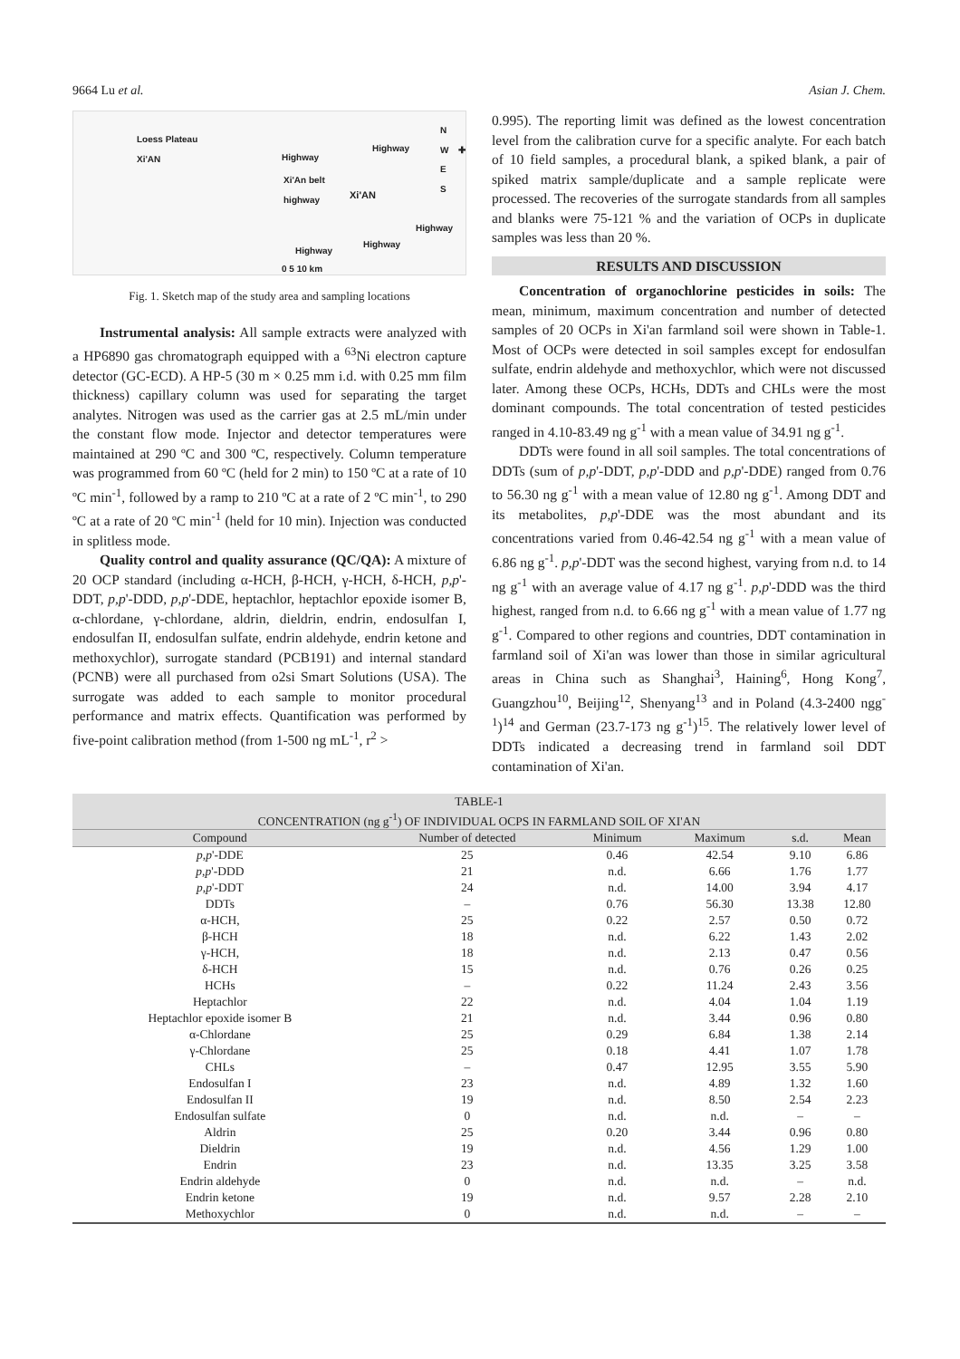9664 Lu et al. Asian J. Chem.
Loess Plateau
Xi'AN
Highway
Highway
Xi'An belt
highway Xi'AN
Highway
Highway
Highway
0 5 10 km
N
W ✚ E
S
Fig. 1. Sketch map of the study area and sampling locations
Instrumental analysis: All sample extracts were analyzed with a HP6890 gas chromatograph equipped with a <sup>63</sup>Ni electron capture detector (GC-ECD). A HP-5 (30 m × 0.25 mm i.d. with 0.25 mm film thickness) capillary column was used for separating the target analytes. Nitrogen was used as the carrier gas at 2.5 mL/min under the constant flow mode. Injector and detector temperatures were maintained at 290 ºC and 300 ºC, respectively. Column temperature was programmed from 60 ºC (held for 2 min) to 150 ºC at a rate of 10 ºC min<sup>-1</sup>, followed by a ramp to 210 ºC at a rate of 2 ºC min<sup>-1</sup>, to 290 ºC at a rate of 20 ºC min<sup>-1</sup> (held for 10 min). Injection was conducted in splitless mode.
Quality control and quality assurance (QC/QA): A mixture of 20 OCP standard (including α-HCH, β-HCH, γ-HCH, δ-HCH, p,p'-DDT, p,p'-DDD, p,p'-DDE, heptachlor, heptachlor epoxide isomer B, α-chlordane, γ-chlordane, aldrin, dieldrin, endrin, endosulfan I, endosulfan II, endosulfan sulfate, endrin aldehyde, endrin ketone and methoxychlor), surrogate standard (PCB191) and internal standard (PCNB) were all purchased from o2si Smart Solutions (USA). The surrogate was added to each sample to monitor procedural performance and matrix effects. Quantification was performed by five-point calibration method (from 1-500 ng mL<sup>-1</sup>, r<sup>2</sup> >
0.995). The reporting limit was defined as the lowest concentration level from the calibration curve for a specific analyte. For each batch of 10 field samples, a procedural blank, a spiked blank, a pair of spiked matrix sample/duplicate and a sample replicate were processed. The recoveries of the surrogate standards from all samples and blanks were 75-121 % and the variation of OCPs in duplicate samples was less than 20 %.
RESULTS AND DISCUSSION
Concentration of organochlorine pesticides in soils: The mean, minimum, maximum concentration and number of detected samples of 20 OCPs in Xi'an farmland soil were shown in Table-1. Most of OCPs were detected in soil samples except for endosulfan sulfate, endrin aldehyde and methoxychlor, which were not discussed later. Among these OCPs, HCHs, DDTs and CHLs were the most dominant compounds. The total concentration of tested pesticides ranged in 4.10-83.49 ng g<sup>-1</sup> with a mean value of 34.91 ng g<sup>-1</sup>.
DDTs were found in all soil samples. The total concentrations of DDTs (sum of p,p'-DDT, p,p'-DDD and p,p'-DDE) ranged from 0.76 to 56.30 ng g<sup>-1</sup> with a mean value of 12.80 ng g<sup>-1</sup>. Among DDT and its metabolites, p,p'-DDE was the most abundant and its concentrations varied from 0.46-42.54 ng g<sup>-1</sup> with a mean value of 6.86 ng g<sup>-1</sup>. p,p'-DDT was the second highest, varying from n.d. to 14 ng g<sup>-1</sup> with an average value of 4.17 ng g<sup>-1</sup>. p,p'-DDD was the third highest, ranged from n.d. to 6.66 ng g<sup>-1</sup> with a mean value of 1.77 ng g<sup>-1</sup>. Compared to other regions and countries, DDT contamination in farmland soil of Xi'an was lower than those in similar agricultural areas in China such as Shanghai<sup>3</sup>, Haining<sup>6</sup>, Hong Kong<sup>7</sup>, Guangzhou<sup>10</sup>, Beijing<sup>12</sup>, Shenyang<sup>13</sup> and in Poland (4.3-2400 ngg<sup>-1</sup>)<sup>14</sup> and German (23.7-173 ng g<sup>-1</sup>)<sup>15</sup>. The relatively lower level of DDTs indicated a decreasing trend in farmland soil DDT contamination of Xi'an.
TABLE-1 CONCENTRATION (ng g <sup>-1</sup> ) OF INDIVIDUAL OCPS IN FARMLAND SOIL OF XI'AN
| Compound | Number of detected | Minimum | Maximum | s.d. | Mean |
| --- | --- | --- | --- | --- | --- |
| p,p '-DDE | 25 | 0.46 | 42.54 | 9.10 | 6.86 |
| p,p '-DDD | 21 | n.d. | 6.66 | 1.76 | 1.77 |
| p,p '-DDT | 24 | n.d. | 14.00 | 3.94 | 4.17 |
| DDTs | – | 0.76 | 56.30 | 13.38 | 12.80 |
| α-HCH, | 25 | 0.22 | 2.57 | 0.50 | 0.72 |
| β-HCH | 18 | n.d. | 6.22 | 1.43 | 2.02 |
| γ-HCH, | 18 | n.d. | 2.13 | 0.47 | 0.56 |
| δ-HCH | 15 | n.d. | 0.76 | 0.26 | 0.25 |
| HCHs | – | 0.22 | 11.24 | 2.43 | 3.56 |
| Heptachlor | 22 | n.d. | 4.04 | 1.04 | 1.19 |
| Heptachlor epoxide isomer B | 21 | n.d. | 3.44 | 0.96 | 0.80 |
| α-Chlordane | 25 | 0.29 | 6.84 | 1.38 | 2.14 |
| γ-Chlordane | 25 | 0.18 | 4.41 | 1.07 | 1.78 |
| CHLs | – | 0.47 | 12.95 | 3.55 | 5.90 |
| Endosulfan I | 23 | n.d. | 4.89 | 1.32 | 1.60 |
| Endosulfan II | 19 | n.d. | 8.50 | 2.54 | 2.23 |
| Endosulfan sulfate | 0 | n.d. | n.d. | – | – |
| Aldrin | 25 | 0.20 | 3.44 | 0.96 | 0.80 |
| Dieldrin | 19 | n.d. | 4.56 | 1.29 | 1.00 |
| Endrin | 23 | n.d. | 13.35 | 3.25 | 3.58 |
| Endrin aldehyde | 0 | n.d. | n.d. | – | n.d. |
| Endrin ketone | 19 | n.d. | 9.57 | 2.28 | 2.10 |
| Methoxychlor | 0 | n.d. | n.d. | – | – |